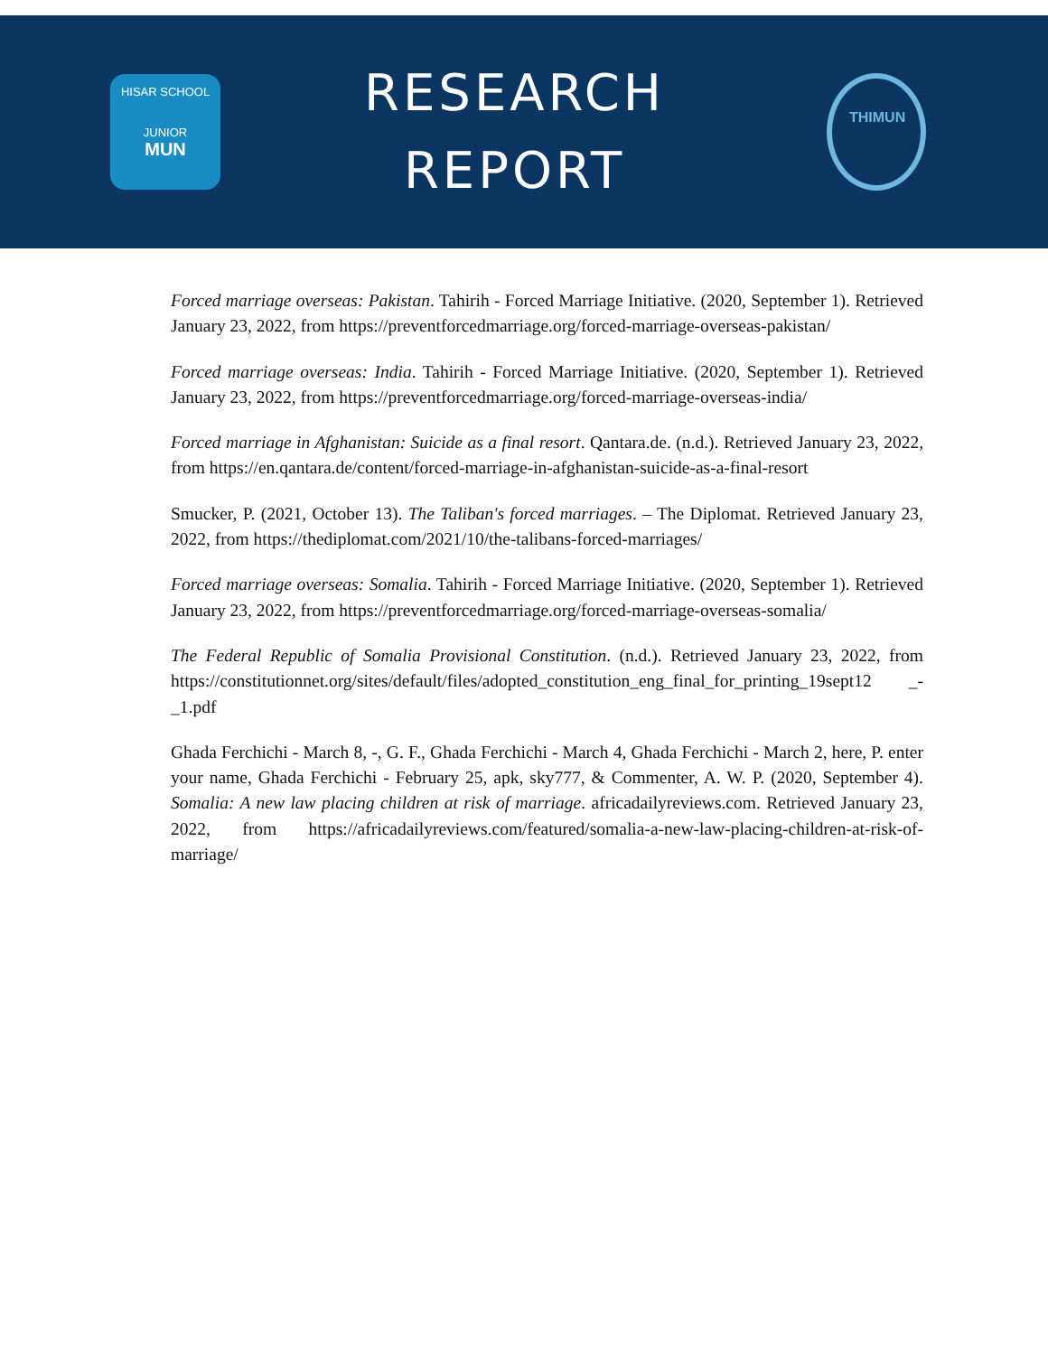HISAR SCHOOL
JUNIOR
MUN
RESEARCH
REPORT
THIMUN
Forced marriage overseas: Pakistan. Tahirih - Forced Marriage Initiative. (2020, September 1). Retrieved January 23, 2022, from https://preventforcedmarriage.org/forced-marriage-overseas-pakistan/
Forced marriage overseas: India. Tahirih - Forced Marriage Initiative. (2020, September 1). Retrieved January 23, 2022, from https://preventforcedmarriage.org/forced-marriage-overseas-india/
Forced marriage in Afghanistan: Suicide as a final resort. Qantara.de. (n.d.). Retrieved January 23, 2022, from https://en.qantara.de/content/forced-marriage-in-afghanistan-suicide-as-a-final-resort
Smucker, P. (2021, October 13). The Taliban's forced marriages. – The Diplomat. Retrieved January 23, 2022, from https://thediplomat.com/2021/10/the-talibans-forced-marriages/
Forced marriage overseas: Somalia. Tahirih - Forced Marriage Initiative. (2020, September 1). Retrieved January 23, 2022, from https://preventforcedmarriage.org/forced-marriage-overseas-somalia/
The Federal Republic of Somalia Provisional Constitution. (n.d.). Retrieved January 23, 2022, from https://constitutionnet.org/sites/default/files/adopted_constitution_eng_final_for_printing_19sept12 _-_1.pdf
Ghada Ferchichi - March 8, -, G. F., Ghada Ferchichi - March 4, Ghada Ferchichi - March 2, here, P. enter your name, Ghada Ferchichi - February 25, apk, sky777, & Commenter, A. W. P. (2020, September 4). Somalia: A new law placing children at risk of marriage. africadailyreviews.com. Retrieved January 23, 2022, from https://africadailyreviews.com/featured/somalia-a-new-law-placing-children-at-risk-of-marriage/